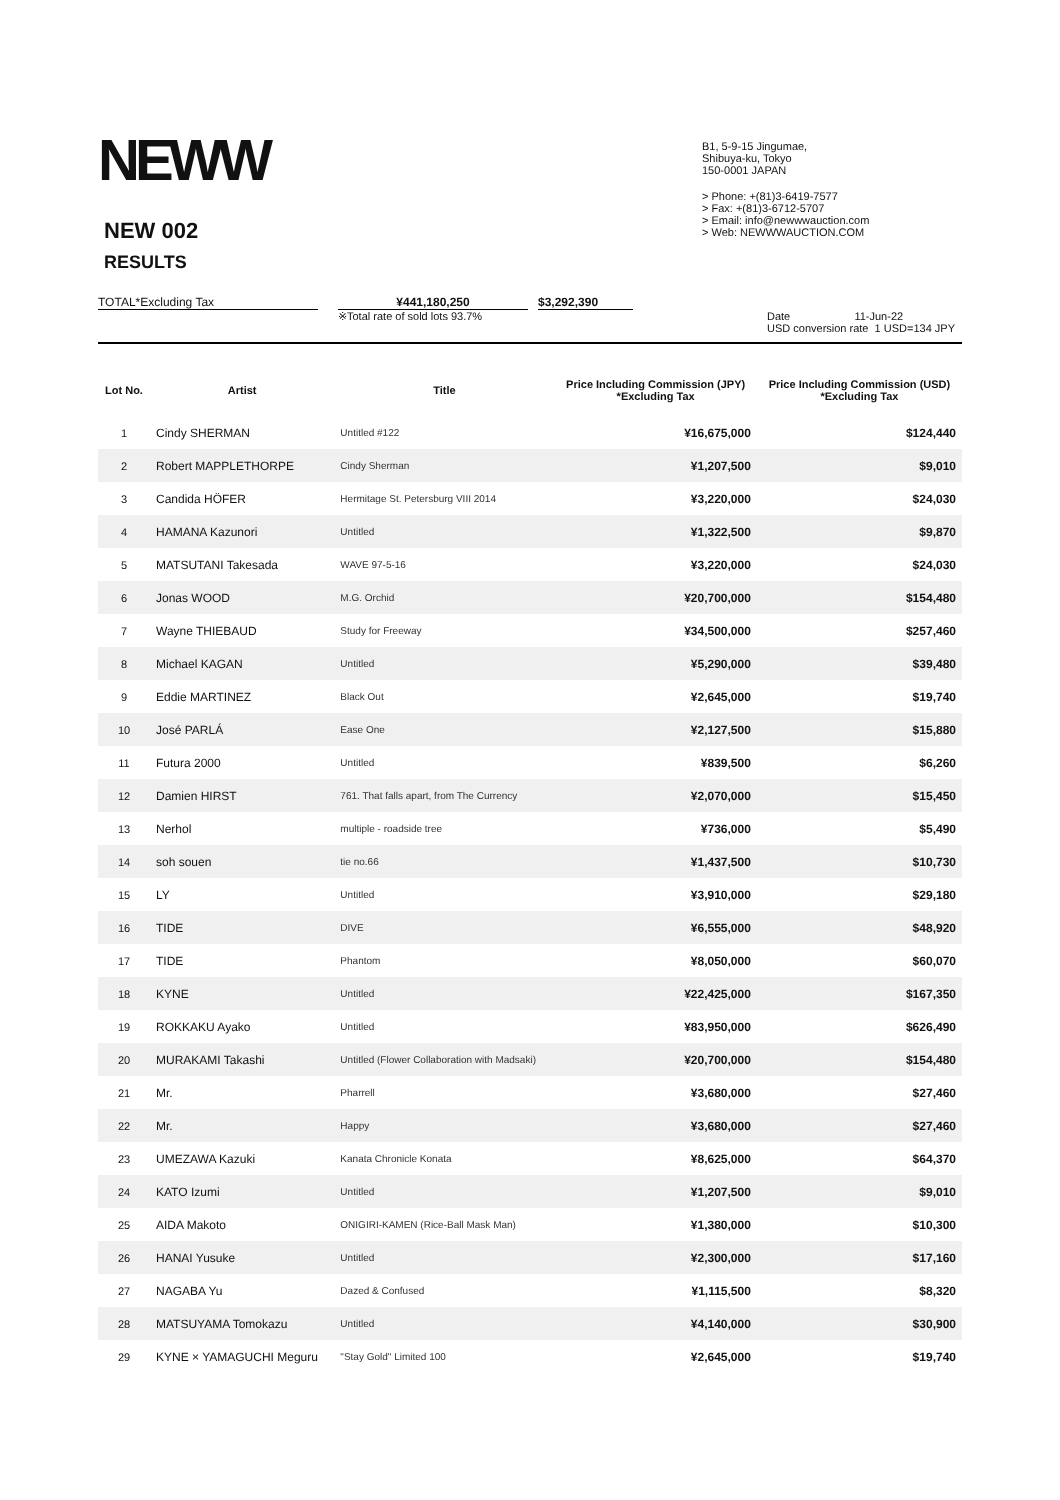NEWW
NEW 002
RESULTS
B1, 5-9-15 Jingumae,
Shibuya-ku, Tokyo
150-0001 JAPAN
> Phone: +(81)3-6419-7577
> Fax: +(81)3-6712-5707
> Email: info@newwwauction.com
> Web: NEWWWAUCTION.COM
TOTAL*Excluding Tax ¥441,180,250 $3,292,390
※Total rate of sold lots 93.7% Date 11-Jun-22
USD conversion rate 1 USD=134 JPY
| Lot No. | Artist | Title | Price Including Commission (JPY) *Excluding Tax | Price Including Commission (USD) *Excluding Tax |
| --- | --- | --- | --- | --- |
| 1 | Cindy SHERMAN | Untitled #122 | ¥16,675,000 | $124,440 |
| 2 | Robert MAPPLETHORPE | Cindy Sherman | ¥1,207,500 | $9,010 |
| 3 | Candida HÖFER | Hermitage St. Petersburg VIII 2014 | ¥3,220,000 | $24,030 |
| 4 | HAMANA Kazunori | Untitled | ¥1,322,500 | $9,870 |
| 5 | MATSUTANI Takesada | WAVE 97-5-16 | ¥3,220,000 | $24,030 |
| 6 | Jonas WOOD | M.G. Orchid | ¥20,700,000 | $154,480 |
| 7 | Wayne THIEBAUD | Study for Freeway | ¥34,500,000 | $257,460 |
| 8 | Michael KAGAN | Untitled | ¥5,290,000 | $39,480 |
| 9 | Eddie MARTINEZ | Black Out | ¥2,645,000 | $19,740 |
| 10 | José PARLÁ | Ease One | ¥2,127,500 | $15,880 |
| 11 | Futura 2000 | Untitled | ¥839,500 | $6,260 |
| 12 | Damien HIRST | 761. That falls apart, from The Currency | ¥2,070,000 | $15,450 |
| 13 | Nerhol | multiple - roadside tree | ¥736,000 | $5,490 |
| 14 | soh souen | tie no.66 | ¥1,437,500 | $10,730 |
| 15 | LY | Untitled | ¥3,910,000 | $29,180 |
| 16 | TIDE | DIVE | ¥6,555,000 | $48,920 |
| 17 | TIDE | Phantom | ¥8,050,000 | $60,070 |
| 18 | KYNE | Untitled | ¥22,425,000 | $167,350 |
| 19 | ROKKAKU Ayako | Untitled | ¥83,950,000 | $626,490 |
| 20 | MURAKAMI Takashi | Untitled (Flower Collaboration with Madsaki) | ¥20,700,000 | $154,480 |
| 21 | Mr. | Pharrell | ¥3,680,000 | $27,460 |
| 22 | Mr. | Happy | ¥3,680,000 | $27,460 |
| 23 | UMEZAWA Kazuki | Kanata Chronicle Konata | ¥8,625,000 | $64,370 |
| 24 | KATO Izumi | Untitled | ¥1,207,500 | $9,010 |
| 25 | AIDA Makoto | ONIGIRI-KAMEN (Rice-Ball Mask Man) | ¥1,380,000 | $10,300 |
| 26 | HANAI Yusuke | Untitled | ¥2,300,000 | $17,160 |
| 27 | NAGABA Yu | Dazed & Confused | ¥1,115,500 | $8,320 |
| 28 | MATSUYAMA Tomokazu | Untitled | ¥4,140,000 | $30,900 |
| 29 | KYNE × YAMAGUCHI Meguru | "Stay Gold" Limited 100 | ¥2,645,000 | $19,740 |